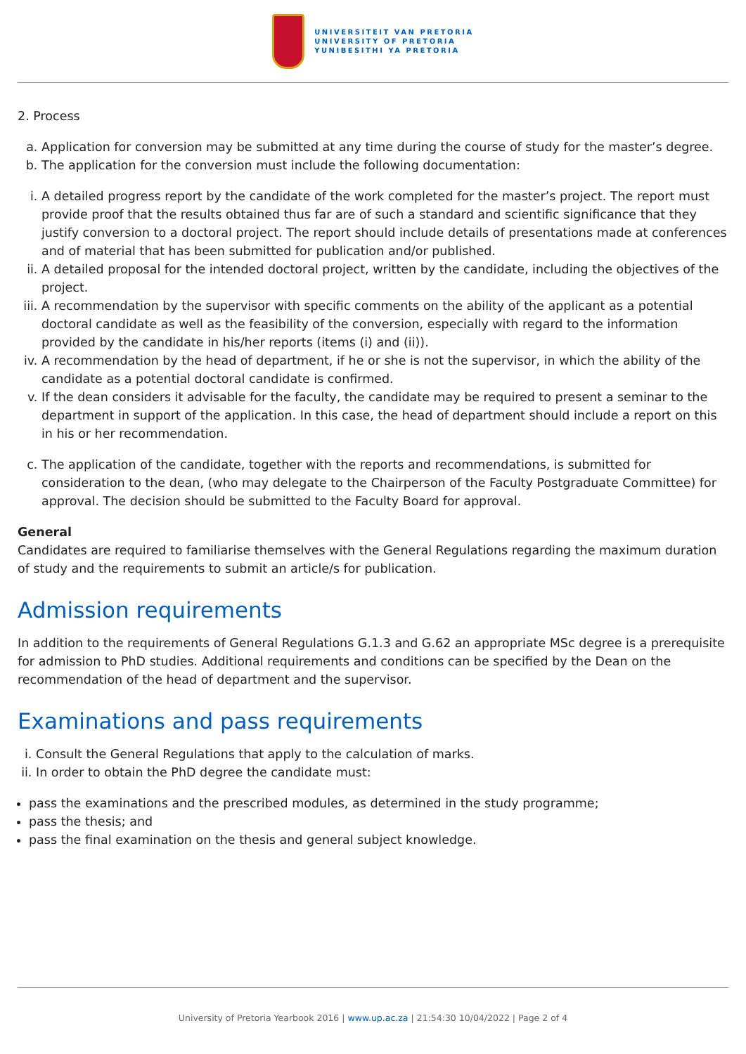UNIVERSITEIT VAN PRETORIA
UNIVERSITY OF PRETORIA
YUNIBESITHI YA PRETORIA
2. Process
a. Application for conversion may be submitted at any time during the course of study for the master’s degree.
b. The application for the conversion must include the following documentation:
i. A detailed progress report by the candidate of the work completed for the master’s project. The report must provide proof that the results obtained thus far are of such a standard and scientific significance that they justify conversion to a doctoral project. The report should include details of presentations made at conferences and of material that has been submitted for publication and/or published.
ii. A detailed proposal for the intended doctoral project, written by the candidate, including the objectives of the project.
iii. A recommendation by the supervisor with specific comments on the ability of the applicant as a potential doctoral candidate as well as the feasibility of the conversion, especially with regard to the information provided by the candidate in his/her reports (items (i) and (ii)).
iv. A recommendation by the head of department, if he or she is not the supervisor, in which the ability of the candidate as a potential doctoral candidate is confirmed.
v. If the dean considers it advisable for the faculty, the candidate may be required to present a seminar to the department in support of the application. In this case, the head of department should include a report on this in his or her recommendation.
c. The application of the candidate, together with the reports and recommendations, is submitted for consideration to the dean, (who may delegate to the Chairperson of the Faculty Postgraduate Committee) for approval. The decision should be submitted to the Faculty Board for approval.
General
Candidates are required to familiarise themselves with the General Regulations regarding the maximum duration of study and the requirements to submit an article/s for publication.
Admission requirements
In addition to the requirements of General Regulations G.1.3 and G.62 an appropriate MSc degree is a prerequisite for admission to PhD studies. Additional requirements and conditions can be specified by the Dean on the recommendation of the head of department and the supervisor.
Examinations and pass requirements
i. Consult the General Regulations that apply to the calculation of marks.
ii. In order to obtain the PhD degree the candidate must:
pass the examinations and the prescribed modules, as determined in the study programme;
pass the thesis; and
pass the final examination on the thesis and general subject knowledge.
University of Pretoria Yearbook 2016 | www.up.ac.za | 21:54:30 10/04/2022 | Page 2 of 4